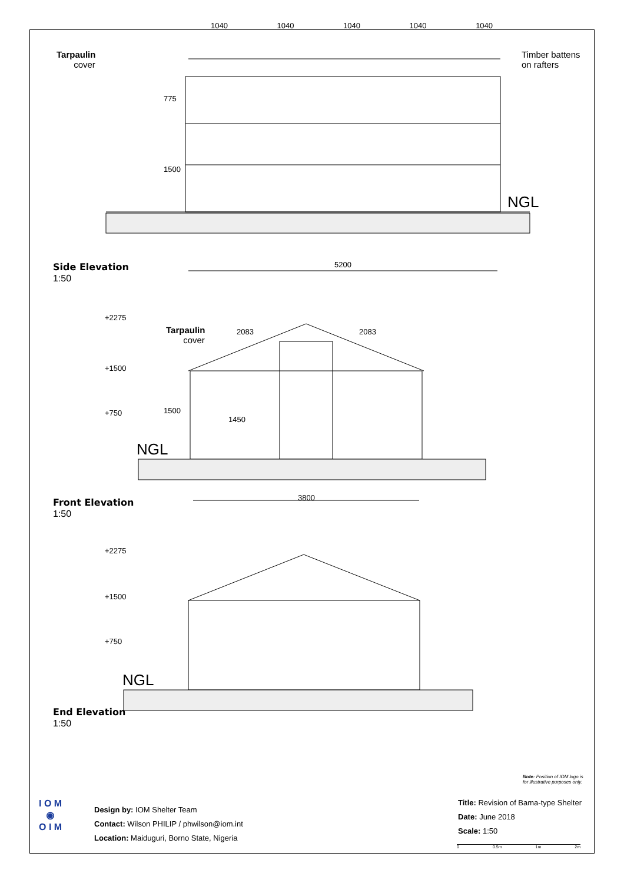1040 1040 1040 1040 1040
Tarpaulin
cover
Timber battens
on rafters
775
1500
NGL
5200
Side Elevation
1:50
+2275
+1500
+750
Tarpaulin
cover
2083 2083
1500
1450
NGL
3800
Front Elevation
1:50
+2275
+1500
+750
NGL
End Elevation
1:50
Note: Position of IOM logo is
for illustrative purposes only.
I O M
◉
O I M
Design by: IOM Shelter Team
Contact: Wilson PHILIP / phwilson@iom.int
Location: Maiduguri, Borno State, Nigeria
Title: Revision of Bama-type Shelter
Date: June 2018
Scale: 1:50
0 0.5m 1m 2m